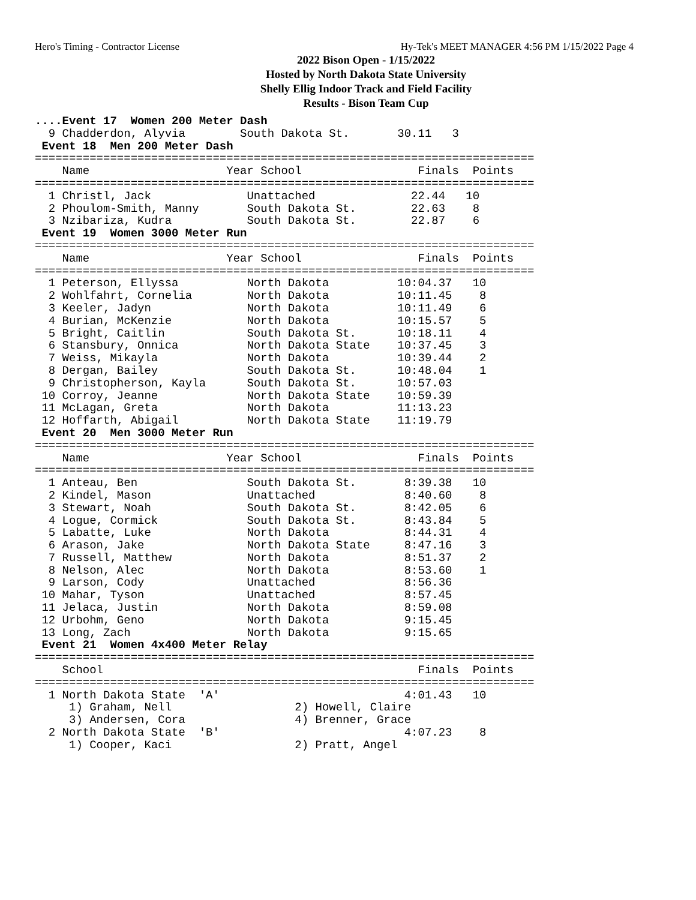Hero's Timing - Contractor License Hy-Tek's MEET MANAGER 4:56 PM 1/15/2022 Page 4
2022 Bison Open - 1/15/2022
Hosted by North Dakota State University
Shelly Ellig Indoor Track and Field Facility
Results - Bison Team Cup
....Event 17  Women 200 Meter Dash
  9 Chadderdon, Alyvia        South Dakota St.       30.11   3
 Event 18  Men 200 Meter Dash
=========================================================================
    Name                    Year School                 Finals  Points
=========================================================================
  1 Christl, Jack              Unattached              22.44   10
  2 Phoulom-Smith, Manny       South Dakota St.        22.63    8
  3 Nzibariza, Kudra           South Dakota St.        22.87    6
 Event 19  Women 3000 Meter Run
=========================================================================
    Name                    Year School                 Finals  Points
=========================================================================
  1 Peterson, Ellyssa          North Dakota          10:04.37   10
  2 Wohlfahrt, Cornelia        North Dakota          10:11.45    8
  3 Keeler, Jadyn              North Dakota          10:11.49    6
  4 Burian, McKenzie           North Dakota          10:15.57    5
  5 Bright, Caitlin            South Dakota St.      10:18.11    4
  6 Stansbury, Onnica          North Dakota State    10:37.45    3
  7 Weiss, Mikayla             North Dakota          10:39.44    2
  8 Dergan, Bailey             South Dakota St.      10:48.04    1
  9 Christopherson, Kayla      South Dakota St.      10:57.03
 10 Corroy, Jeanne             North Dakota State    10:59.39
 11 McLagan, Greta             North Dakota          11:13.23
 12 Hoffarth, Abigail          North Dakota State    11:19.79
 Event 20  Men 3000 Meter Run
=========================================================================
    Name                    Year School                 Finals  Points
=========================================================================
  1 Anteau, Ben                South Dakota St.       8:39.38   10
  2 Kindel, Mason              Unattached             8:40.60    8
  3 Stewart, Noah              South Dakota St.       8:42.05    6
  4 Logue, Cormick             South Dakota St.       8:43.84    5
  5 Labatte, Luke              North Dakota           8:44.31    4
  6 Arason, Jake               North Dakota State     8:47.16    3
  7 Russell, Matthew           North Dakota           8:51.37    2
  8 Nelson, Alec               North Dakota           8:53.60    1
  9 Larson, Cody               Unattached             8:56.36
 10 Mahar, Tyson               Unattached             8:57.45
 11 Jelaca, Justin             North Dakota           8:59.08
 12 Urbohm, Geno               North Dakota           9:15.45
 13 Long, Zach                 North Dakota           9:15.65
 Event 21  Women 4x400 Meter Relay
=========================================================================
    School                                              Finals  Points
=========================================================================
  1 North Dakota State  'A'                           4:01.43   10
     1) Graham, Nell                  2) Howell, Claire
     3) Andersen, Cora                4) Brenner, Grace
  2 North Dakota State  'B'                           4:07.23    8
     1) Cooper, Kaci                  2) Pratt, Angel